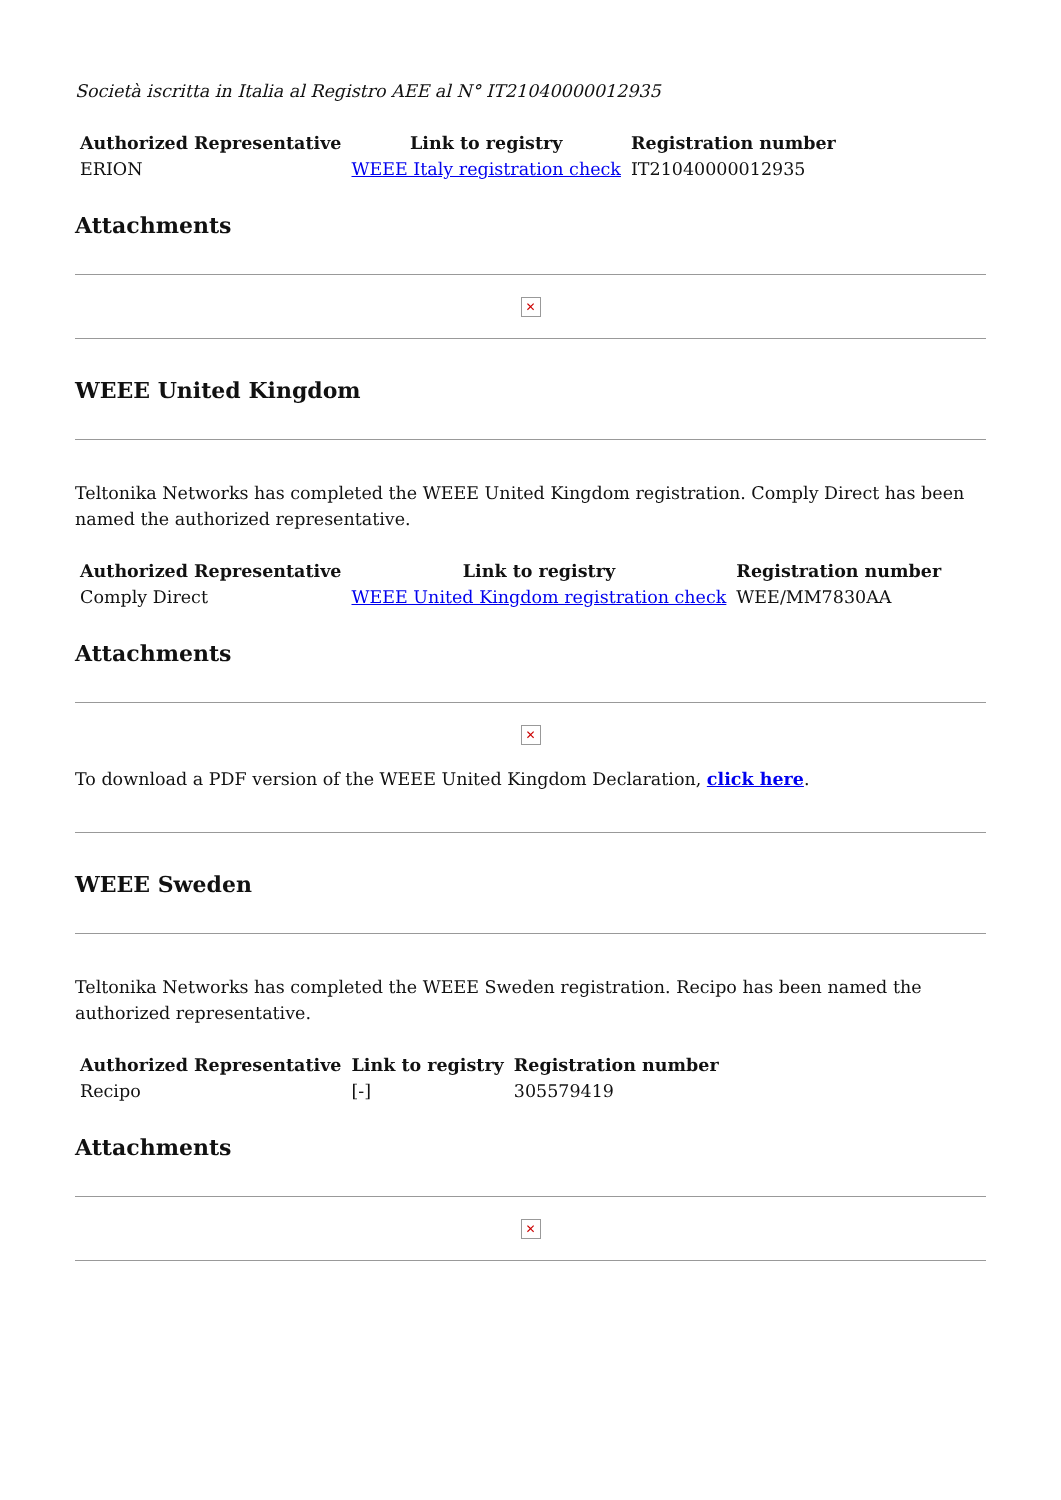Società iscritta in Italia al Registro AEE al N° IT21040000012935
| Authorized Representative | Link to registry | Registration number |
| --- | --- | --- |
| ERION | WEEE Italy registration check | IT21040000012935 |
Attachments
✕
WEEE United Kingdom
Teltonika Networks has completed the WEEE United Kingdom registration. Comply Direct has been named the authorized representative.
| Authorized Representative | Link to registry | Registration number |
| --- | --- | --- |
| Comply Direct | WEEE United Kingdom registration check | WEE/MM7830AA |
Attachments
✕
To download a PDF version of the WEEE United Kingdom Declaration, click here.
WEEE Sweden
Teltonika Networks has completed the WEEE Sweden registration. Recipo has been named the authorized representative.
| Authorized Representative | Link to registry | Registration number |
| --- | --- | --- |
| Recipo | [-] | 305579419 |
Attachments
✕